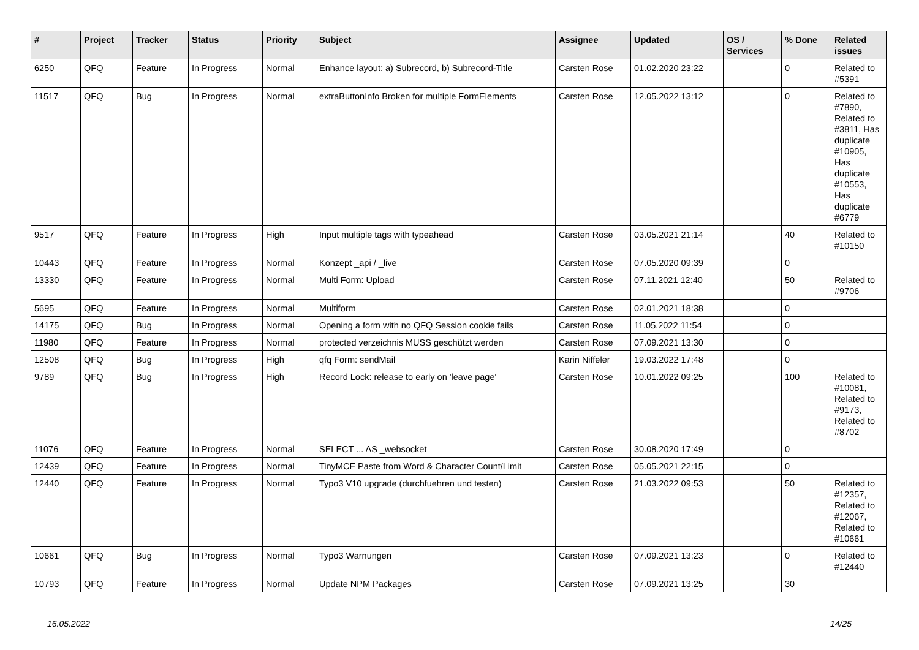| # | Project | Tracker | Status | Priority | Subject | Assignee | Updated | OS / Services | % Done | Related issues |
| --- | --- | --- | --- | --- | --- | --- | --- | --- | --- | --- |
| 6250 | QFQ | Feature | In Progress | Normal | Enhance layout: a) Subrecord, b) Subrecord-Title | Carsten Rose | 01.02.2020 23:22 | | 0 | Related to #5391 |
| 11517 | QFQ | Bug | In Progress | Normal | extraButtonInfo Broken for multiple FormElements | Carsten Rose | 12.05.2022 13:12 | | 0 | Related to #7890, Related to #3811, Has duplicate #10905, Has duplicate #10553, Has duplicate #6779 |
| 9517 | QFQ | Feature | In Progress | High | Input multiple tags with typeahead | Carsten Rose | 03.05.2021 21:14 | | 40 | Related to #10150 |
| 10443 | QFQ | Feature | In Progress | Normal | Konzept _api / _live | Carsten Rose | 07.05.2020 09:39 | | 0 | |
| 13330 | QFQ | Feature | In Progress | Normal | Multi Form: Upload | Carsten Rose | 07.11.2021 12:40 | | 50 | Related to #9706 |
| 5695 | QFQ | Feature | In Progress | Normal | Multiform | Carsten Rose | 02.01.2021 18:38 | | 0 | |
| 14175 | QFQ | Bug | In Progress | Normal | Opening a form with no QFQ Session cookie fails | Carsten Rose | 11.05.2022 11:54 | | 0 | |
| 11980 | QFQ | Feature | In Progress | Normal | protected verzeichnis MUSS geschützt werden | Carsten Rose | 07.09.2021 13:30 | | 0 | |
| 12508 | QFQ | Bug | In Progress | High | qfq Form: sendMail | Karin Niffeler | 19.03.2022 17:48 | | 0 | |
| 9789 | QFQ | Bug | In Progress | High | Record Lock: release to early on 'leave page' | Carsten Rose | 10.01.2022 09:25 | | 100 | Related to #10081, Related to #9173, Related to #8702 |
| 11076 | QFQ | Feature | In Progress | Normal | SELECT ... AS _websocket | Carsten Rose | 30.08.2020 17:49 | | 0 | |
| 12439 | QFQ | Feature | In Progress | Normal | TinyMCE Paste from Word & Character Count/Limit | Carsten Rose | 05.05.2021 22:15 | | 0 | |
| 12440 | QFQ | Feature | In Progress | Normal | Typo3 V10 upgrade (durchfuehren und testen) | Carsten Rose | 21.03.2022 09:53 | | 50 | Related to #12357, Related to #12067, Related to #10661 |
| 10661 | QFQ | Bug | In Progress | Normal | Typo3 Warnungen | Carsten Rose | 07.09.2021 13:23 | | 0 | Related to #12440 |
| 10793 | QFQ | Feature | In Progress | Normal | Update NPM Packages | Carsten Rose | 07.09.2021 13:25 | | 30 | |
16.05.2022 14/25